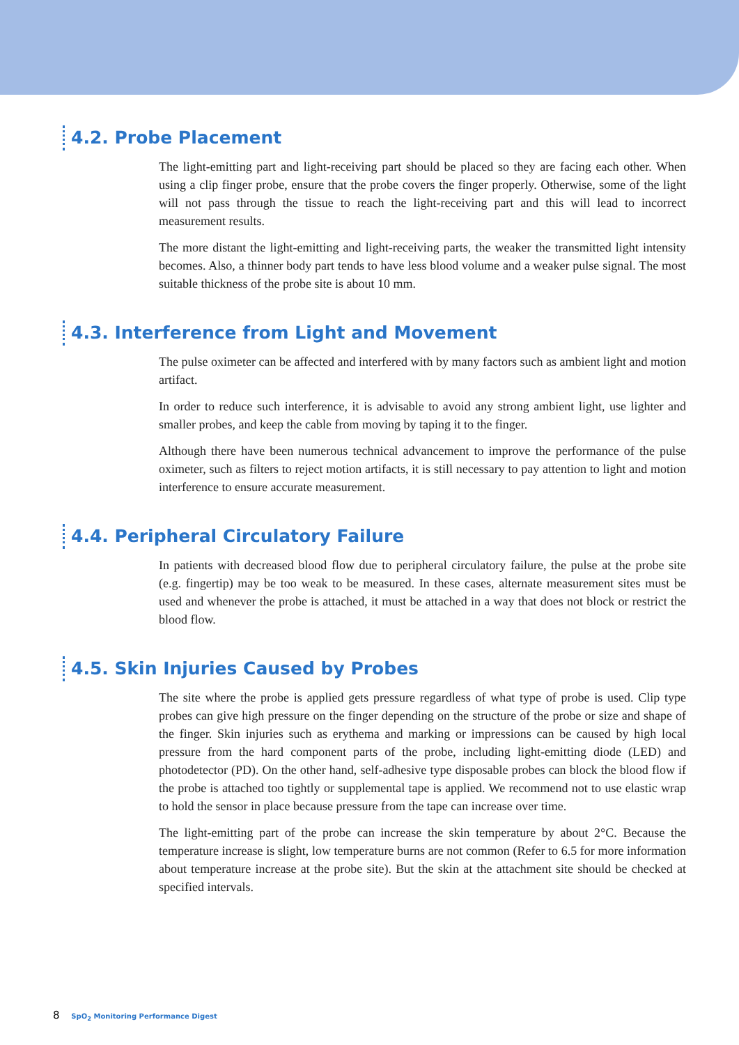4.2. Probe Placement
The light-emitting part and light-receiving part should be placed so they are facing each other. When using a clip finger probe, ensure that the probe covers the finger properly. Otherwise, some of the light will not pass through the tissue to reach the light-receiving part and this will lead to incorrect measurement results.
The more distant the light-emitting and light-receiving parts, the weaker the transmitted light intensity becomes. Also, a thinner body part tends to have less blood volume and a weaker pulse signal. The most suitable thickness of the probe site is about 10 mm.
4.3. Interference from Light and Movement
The pulse oximeter can be affected and interfered with by many factors such as ambient light and motion artifact.
In order to reduce such interference, it is advisable to avoid any strong ambient light, use lighter and smaller probes, and keep the cable from moving by taping it to the finger.
Although there have been numerous technical advancement to improve the performance of the pulse oximeter, such as filters to reject motion artifacts, it is still necessary to pay attention to light and motion interference to ensure accurate measurement.
4.4. Peripheral Circulatory Failure
In patients with decreased blood flow due to peripheral circulatory failure, the pulse at the probe site (e.g. fingertip) may be too weak to be measured. In these cases, alternate measurement sites must be used and whenever the probe is attached, it must be attached in a way that does not block or restrict the blood flow.
4.5. Skin Injuries Caused by Probes
The site where the probe is applied gets pressure regardless of what type of probe is used. Clip type probes can give high pressure on the finger depending on the structure of the probe or size and shape of the finger. Skin injuries such as erythema and marking or impressions can be caused by high local pressure from the hard component parts of the probe, including light-emitting diode (LED) and photodetector (PD). On the other hand, self-adhesive type disposable probes can block the blood flow if the probe is attached too tightly or supplemental tape is applied. We recommend not to use elastic wrap to hold the sensor in place because pressure from the tape can increase over time.
The light-emitting part of the probe can increase the skin temperature by about 2°C. Because the temperature increase is slight, low temperature burns are not common (Refer to 6.5 for more information about temperature increase at the probe site). But the skin at the attachment site should be checked at specified intervals.
8 SpO<sub>2</sub> Monitoring Performance Digest